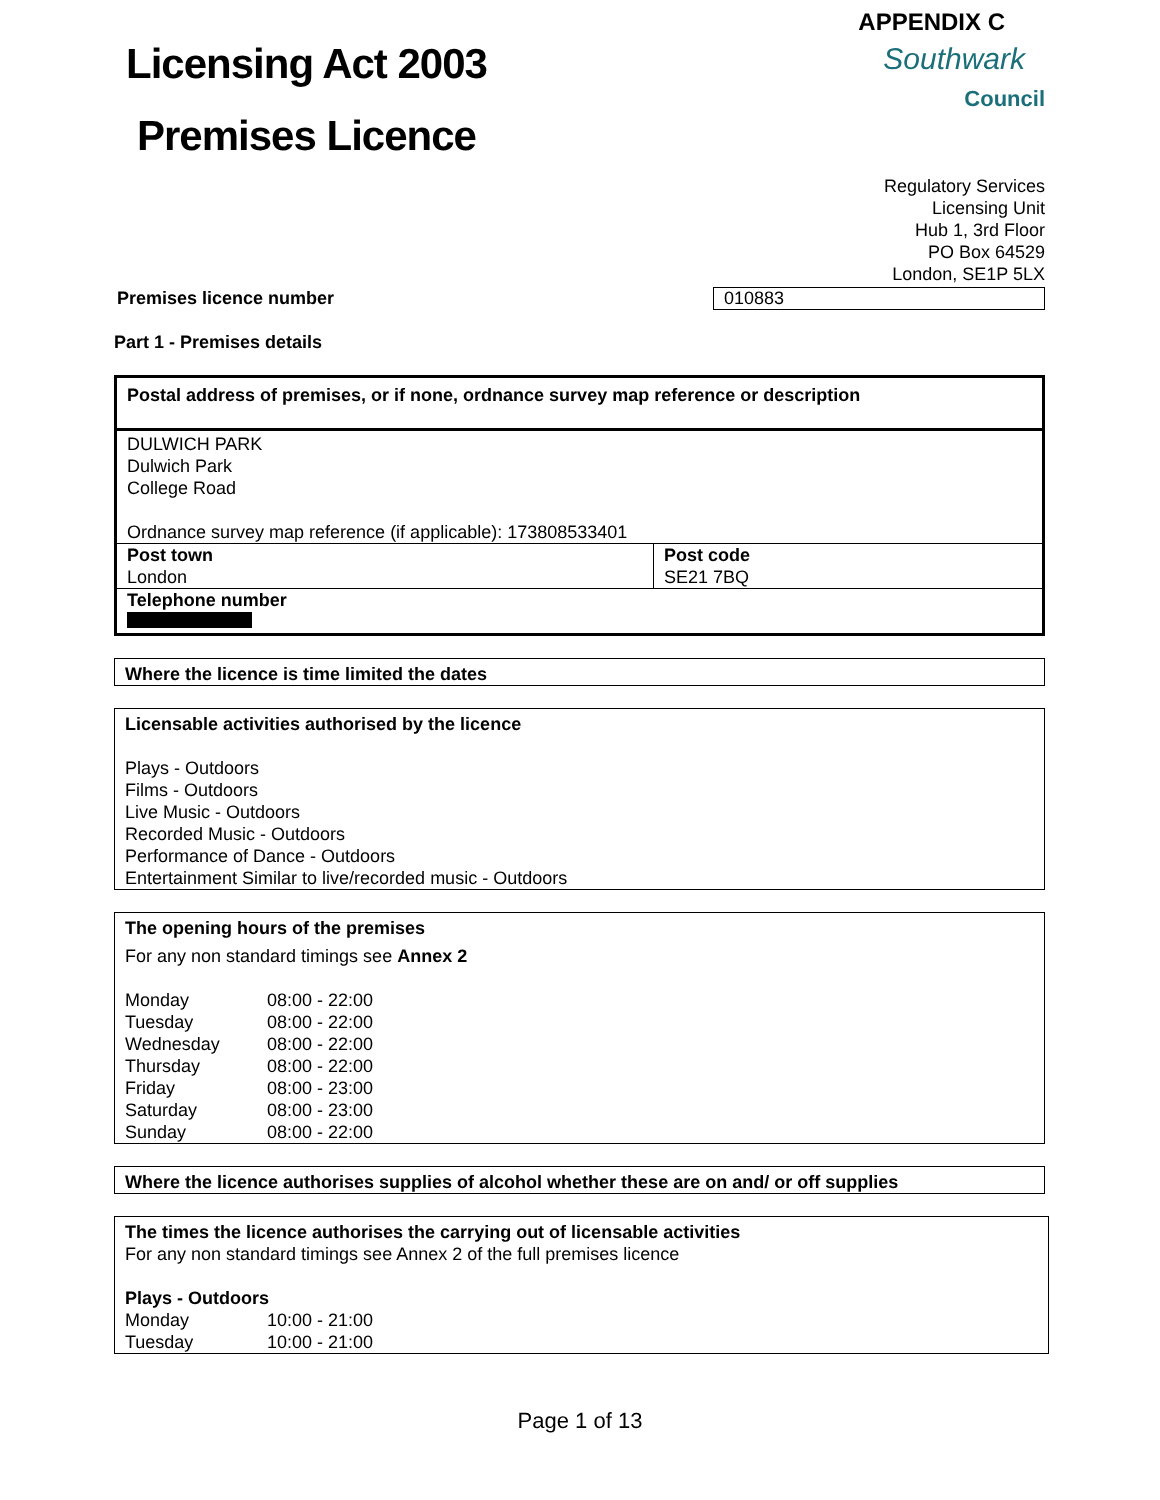Licensing Act 2003
Premises Licence
APPENDIX C
Southwark
Council
Regulatory Services
Licensing Unit
Hub 1, 3rd Floor
PO Box 64529
London, SE1P 5LX
Premises licence number 010883
Part 1 - Premises details
| Postal address of premises, or if none, ordnance survey map reference or description | |
| DULWICH PARK Dulwich Park College Road Ordnance survey map reference (if applicable): 173808533401 | |
| Post town London | Post code SE21 7BQ |
| Telephone number | |
Where the licence is time limited the dates
Licensable activities authorised by the licence
Plays - Outdoors
Films - Outdoors
Live Music - Outdoors
Recorded Music - Outdoors
Performance of Dance - Outdoors
Entertainment Similar to live/recorded music - Outdoors
The opening hours of the premises
For any non standard timings see Annex 2
| Monday | 08:00 - 22:00 |
| Tuesday | 08:00 - 22:00 |
| Wednesday | 08:00 - 22:00 |
| Thursday | 08:00 - 22:00 |
| Friday | 08:00 - 23:00 |
| Saturday | 08:00 - 23:00 |
| Sunday | 08:00 - 22:00 |
Where the licence authorises supplies of alcohol whether these are on and/ or off supplies
The times the licence authorises the carrying out of licensable activities
For any non standard timings see Annex 2 of the full premises licence
Plays - Outdoors
| Monday | 10:00 - 21:00 |
| Tuesday | 10:00 - 21:00 |
Page 1 of 13